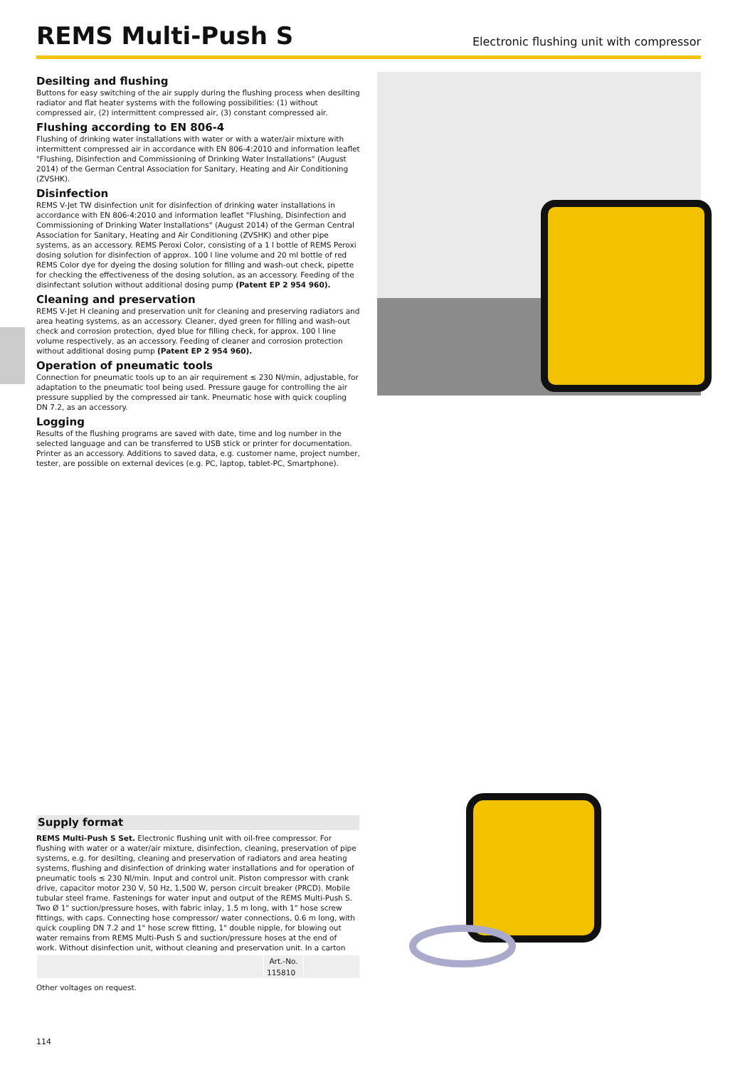REMS Multi-Push S
Electronic flushing unit with compressor
Desilting and flushing
Buttons for easy switching of the air supply during the flushing process when desilting radiator and flat heater systems with the following possibilities: (1) without compressed air, (2) intermittent compressed air, (3) constant compressed air.
Flushing according to EN 806-4
Flushing of drinking water installations with water or with a water/air mixture with intermittent compressed air in accordance with EN 806-4:2010 and information leaflet "Flushing, Disinfection and Commissioning of Drinking Water Installations" (August 2014) of the German Central Association for Sanitary, Heating and Air Conditioning (ZVSHK).
Disinfection
REMS V-Jet TW disinfection unit for disinfection of drinking water installations in accordance with EN 806-4:2010 and information leaflet "Flushing, Disinfection and Commissioning of Drinking Water Installations" (August 2014) of the German Central Association for Sanitary, Heating and Air Conditioning (ZVSHK) and other pipe systems, as an accessory. REMS Peroxi Color, consisting of a 1 l bottle of REMS Peroxi dosing solution for disinfection of approx. 100 l line volume and 20 ml bottle of red REMS Color dye for dyeing the dosing solution for filling and wash-out check, pipette for checking the effectiveness of the dosing solution, as an accessory. Feeding of the disinfectant solution without additional dosing pump (Patent EP 2 954 960).
Cleaning and preservation
REMS V-Jet H cleaning and preservation unit for cleaning and preserving radiators and area heating systems, as an accessory. Cleaner, dyed green for filling and wash-out check and corrosion protection, dyed blue for filling check, for approx. 100 l line volume respectively, as an accessory. Feeding of cleaner and corrosion protection without additional dosing pump (Patent EP 2 954 960).
Operation of pneumatic tools
Connection for pneumatic tools up to an air requirement ≤ 230 Nl/min, adjustable, for adaptation to the pneumatic tool being used. Pressure gauge for controlling the air pressure supplied by the compressed air tank. Pneumatic hose with quick coupling DN 7.2, as an accessory.
Logging
Results of the flushing programs are saved with date, time and log number in the selected language and can be transferred to USB stick or printer for documentation. Printer as an accessory. Additions to saved data, e.g. customer name, project number, tester, are possible on external devices (e.g. PC, laptop, tablet-PC, Smartphone).
Supply format
REMS Multi-Push S Set. Electronic flushing unit with oil-free compressor. For flushing with water or a water/air mixture, disinfection, cleaning, preservation of pipe systems, e.g. for desilting, cleaning and preservation of radiators and area heating systems, flushing and disinfection of drinking water installations and for operation of pneumatic tools ≤ 230 Nl/min. Input and control unit. Piston compressor with crank drive, capacitor motor 230 V, 50 Hz, 1,500 W, person circuit breaker (PRCD). Mobile tubular steel frame. Fastenings for water input and output of the REMS Multi-Push S. Two Ø 1" suction/pressure hoses, with fabric inlay, 1.5 m long, with 1" hose screw fittings, with caps. Connecting hose compressor/ water connections, 0.6 m long, with quick coupling DN 7.2 and 1" hose screw fitting, 1" double nipple, for blowing out water remains from REMS Multi-Push S and suction/pressure hoses at the end of work. Without disinfection unit, without cleaning and preservation unit. In a carton
| | Art.-No. | |
| --- | --- | --- |
| | 115810 | |
Other voltages on request.
114